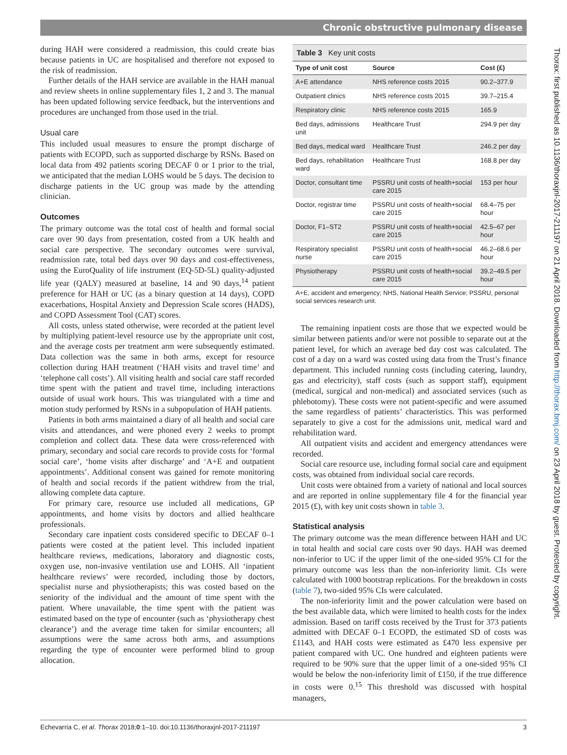Chronic obstructive pulmonary disease
during HAH were considered a readmission, this could create bias because patients in UC are hospitalised and therefore not exposed to the risk of readmission.
Further details of the HAH service are available in the HAH manual and review sheets in online supplementary files 1, 2 and 3. The manual has been updated following service feedback, but the interventions and procedures are unchanged from those used in the trial.
Usual care
This included usual measures to ensure the prompt discharge of patients with ECOPD, such as supported discharge by RSNs. Based on local data from 492 patients scoring DECAF 0 or 1 prior to the trial, we anticipated that the median LOHS would be 5 days. The decision to discharge patients in the UC group was made by the attending clinician.
Outcomes
The primary outcome was the total cost of health and formal social care over 90 days from presentation, costed from a UK health and social care perspective. The secondary outcomes were survival, readmission rate, total bed days over 90 days and cost-effectiveness, using the EuroQuality of life instrument (EQ-5D-5L) quality-adjusted life year (QALY) measured at baseline, 14 and 90 days,<sup>14</sup> patient preference for HAH or UC (as a binary question at 14 days), COPD exacerbations, Hospital Anxiety and Depression Scale scores (HADS), and COPD Assessment Tool (CAT) scores.
All costs, unless stated otherwise, were recorded at the patient level by multiplying patient-level resource use by the appropriate unit cost, and the average costs per treatment arm were subsequently estimated. Data collection was the same in both arms, except for resource collection during HAH treatment (‘HAH visits and travel time’ and ‘telephone call costs’). All visiting health and social care staff recorded time spent with the patient and travel time, including interactions outside of usual work hours. This was triangulated with a time and motion study performed by RSNs in a subpopulation of HAH patients.
Patients in both arms maintained a diary of all health and social care visits and attendances, and were phoned every 2 weeks to prompt completion and collect data. These data were cross-referenced with primary, secondary and social care records to provide costs for ‘formal social care’, ‘home visits after discharge’ and ‘A+E and outpatient appointments’. Additional consent was gained for remote monitoring of health and social records if the patient withdrew from the trial, allowing complete data capture.
For primary care, resource use included all medications, GP appointments, and home visits by doctors and allied healthcare professionals.
Secondary care inpatient costs considered specific to DECAF 0–1 patients were costed at the patient level. This included inpatient healthcare reviews, medications, laboratory and diagnostic costs, oxygen use, non-invasive ventilation use and LOHS. All ‘inpatient healthcare reviews’ were recorded, including those by doctors, specialist nurse and physiotherapists; this was costed based on the seniority of the individual and the amount of time spent with the patient. Where unavailable, the time spent with the patient was estimated based on the type of encounter (such as ‘physiotherapy chest clearance’) and the average time taken for similar encounters; all assumptions were the same across both arms, and assumptions regarding the type of encounter were performed blind to group allocation.
Table 3 Key unit costs
| Type of unit cost | Source | Cost (£) |
| --- | --- | --- |
| A+E attendance | NHS reference costs 2015 | 90.2–377.9 |
| Outpatient clinics | NHS reference costs 2015 | 39.7–215.4 |
| Respiratory clinic | NHS reference costs 2015 | 165.9 |
| Bed days, admissions unit | Healthcare Trust | 294.9 per day |
| Bed days, medical ward | Healthcare Trust | 246.2 per day |
| Bed days, rehabilitation ward | Healthcare Trust | 168.8 per day |
| Doctor, consultant time | PSSRU unit costs of health+social care 2015 | 153 per hour |
| Doctor, registrar time | PSSRU unit costs of health+social care 2015 | 68.4–75 per hour |
| Doctor, F1–ST2 | PSSRU unit costs of health+social care 2015 | 42.5–67 per hour |
| Respiratory specialist nurse | PSSRU unit costs of health+social care 2015 | 46.2–68.6 per hour |
| Physiotherapy | PSSRU unit costs of health+social care 2015 | 39.2–49.5 per hour |
A+E, accident and emergency; NHS, National Health Service; PSSRU, personal social services research unit.
The remaining inpatient costs are those that we expected would be similar between patients and/or were not possible to separate out at the patient level, for which an average bed day cost was calculated. The cost of a day on a ward was costed using data from the Trust’s finance department. This included running costs (including catering, laundry, gas and electricity), staff costs (such as support staff), equipment (medical, surgical and non-medical) and associated services (such as phlebotomy). These costs were not patient-specific and were assumed the same regardless of patients’ characteristics. This was performed separately to give a cost for the admissions unit, medical ward and rehabilitation ward.
All outpatient visits and accident and emergency attendances were recorded.
Social care resource use, including formal social care and equipment costs, was obtained from individual social care records.
Unit costs were obtained from a variety of national and local sources and are reported in online supplementary file 4 for the financial year 2015 (£), with key unit costs shown in table 3.
Statistical analysis
The primary outcome was the mean difference between HAH and UC in total health and social care costs over 90 days. HAH was deemed non-inferior to UC if the upper limit of the one-sided 95% CI for the primary outcome was less than the non-inferiority limit. CIs were calculated with 1000 bootstrap replications. For the breakdown in costs (table 7), two-sided 95% CIs were calculated.
The non-inferiority limit and the power calculation were based on the best available data, which were limited to health costs for the index admission. Based on tariff costs received by the Trust for 373 patients admitted with DECAF 0–1 ECOPD, the estimated SD of costs was £1143, and HAH costs were estimated as £470 less expensive per patient compared with UC. One hundred and eighteen patients were required to be 90% sure that the upper limit of a one-sided 95% CI would be below the non-inferiority limit of £150, if the true difference in costs were 0.<sup>15</sup> This threshold was discussed with hospital managers,
Thorax: first published as 10.1136/thoraxjnl-2017-211197 on 21 April 2018. Downloaded from http://thorax.bmj.com/ on 23 April 2018 by guest. Protected by copyright.
Echevarria C, et al. Thorax 2018;0:1–10. doi:10.1136/thoraxjnl-2017-211197 3